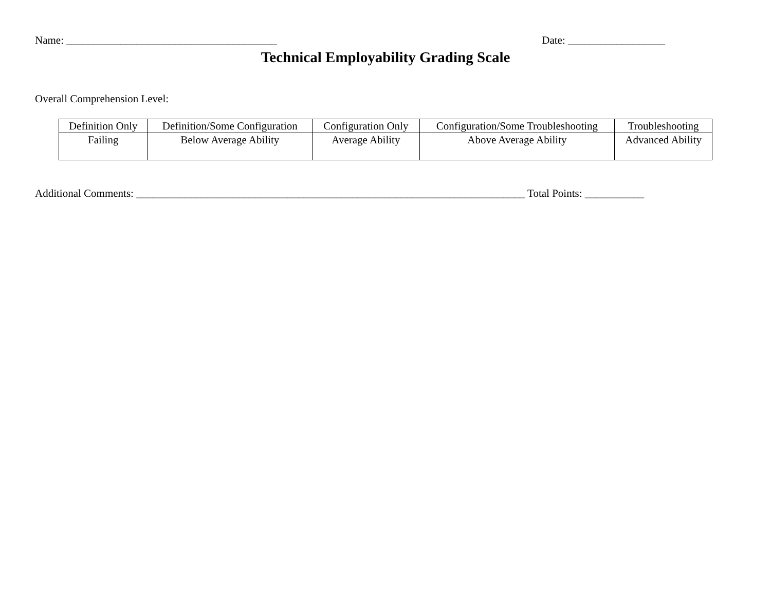Name: _______________________________________ Date: __________________
Technical Employability Grading Scale
Overall Comprehension Level:
| Definition Only | Definition/Some Configuration | Configuration Only | Configuration/Some Troubleshooting | Troubleshooting |
| Failing | Below Average Ability | Average Ability | Above Average Ability | Advanced Ability |
Additional Comments: ________________________________________________________________________ Total Points: ___________